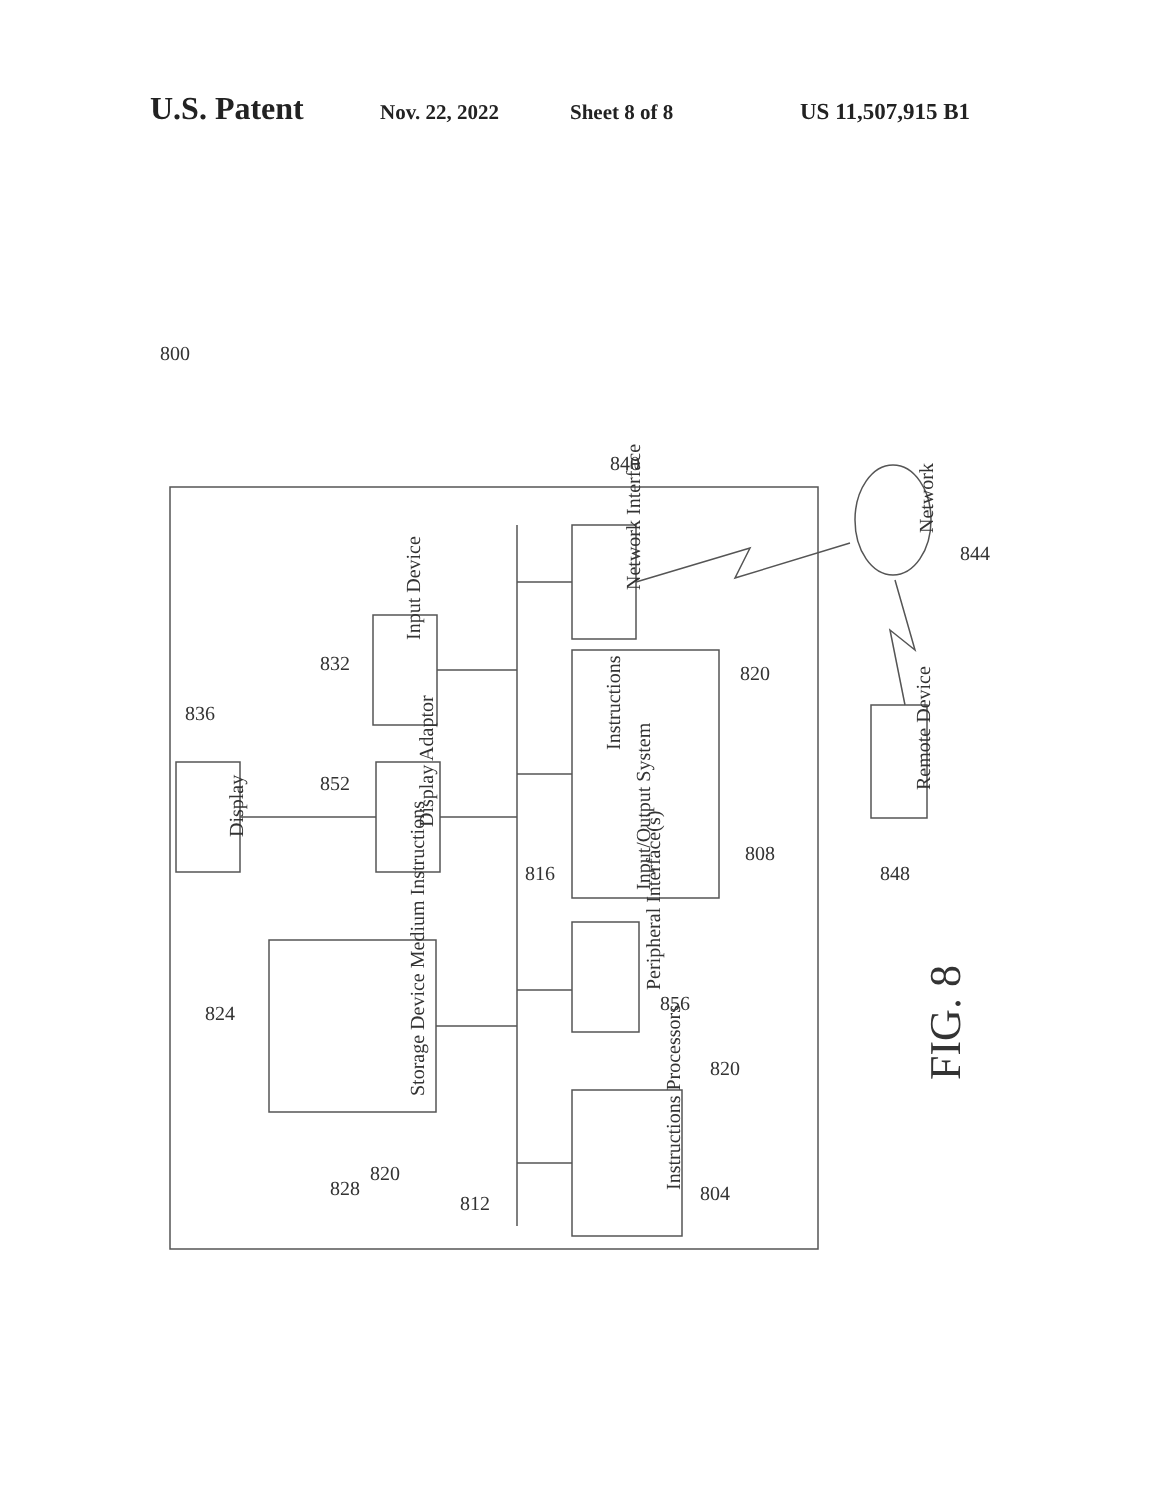U.S. Patent Nov. 22, 2022 Sheet 8 of 8 US 11,507,915 B1
Network Interface
Input Device
Instructions
Input/Output System
Peripheral Interface(s)
Instructions Processors
Display Adaptor
Display
Storage Device Medium Instructions
Remote Device
Network
800
840
844
832
836
820
852
816
808
848
856
824
820
828
820
812
804
FIG. 8
FIG. 8